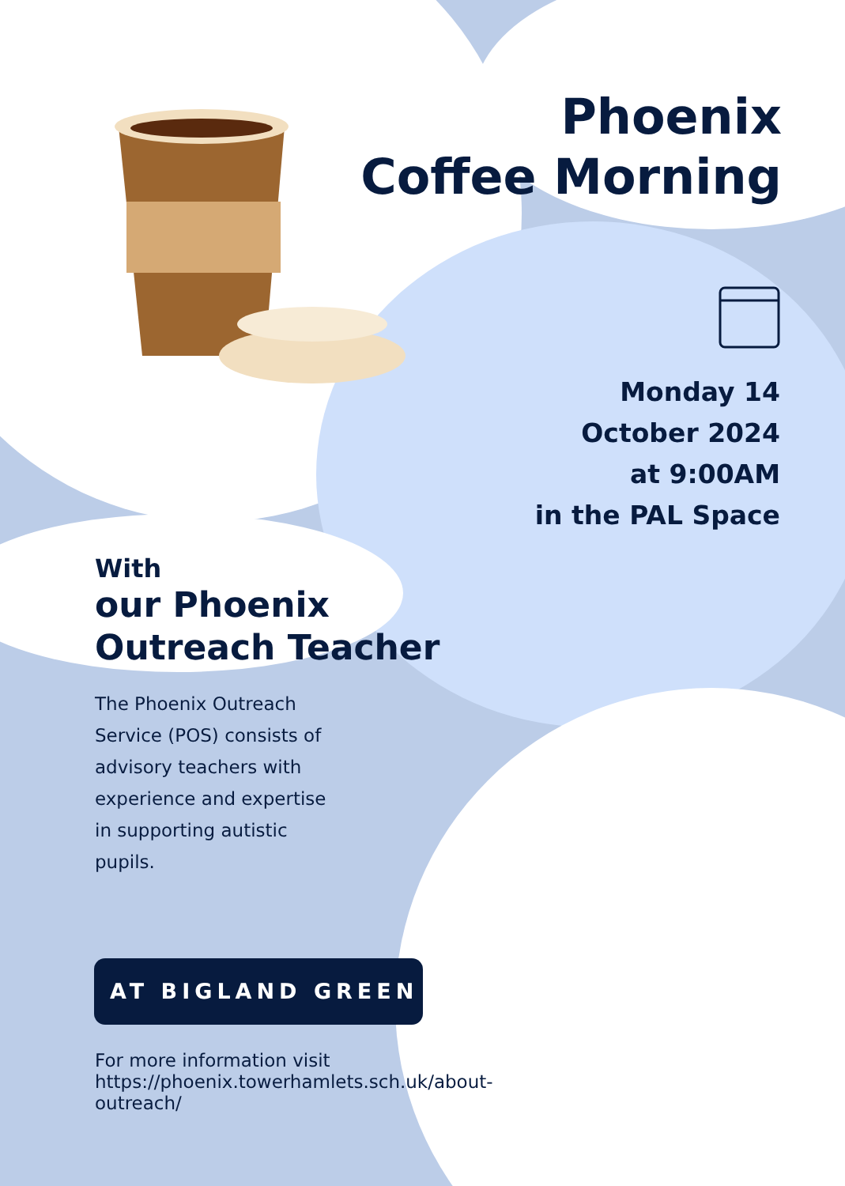Phoenix
Coffee Morning
Monday 14
October 2024
at 9:00AM
in the PAL Space
With
our Phoenix Outreach Teacher
The Phoenix Outreach Service (POS) consists of advisory teachers with experience and expertise in supporting autistic pupils.
AT BIGLAND GREEN
For more information visit
https://phoenix.towerhamlets.sch.uk/about-
outreach/